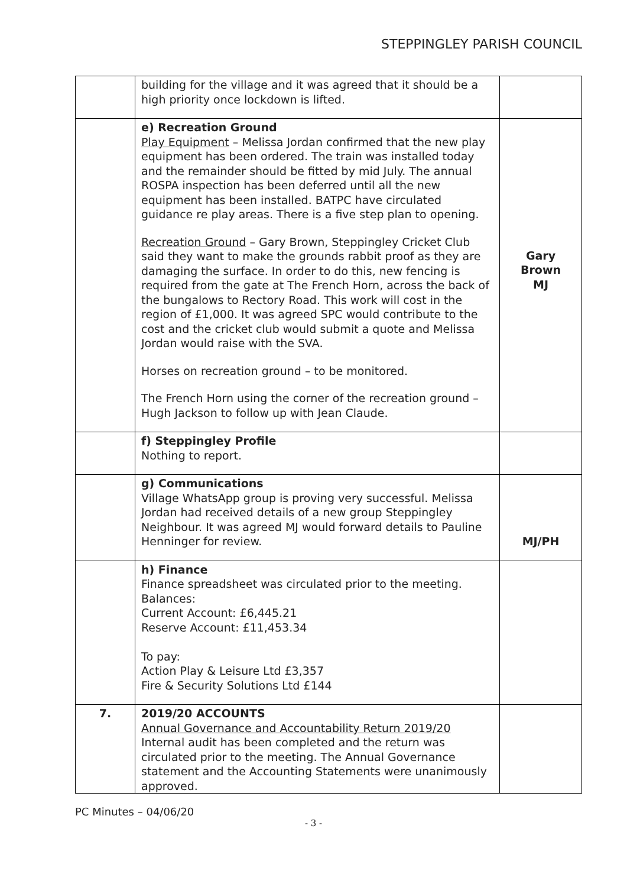STEPPINGLEY PARISH COUNCIL
| | building for the village and it was agreed that it should be a high priority once lockdown is lifted. | |
| | e) Recreation Ground Play Equipment – Melissa Jordan confirmed that the new play equipment has been ordered. The train was installed today and the remainder should be fitted by mid July. The annual ROSPA inspection has been deferred until all the new equipment has been installed. BATPC have circulated guidance re play areas. There is a five step plan to opening. Recreation Ground – Gary Brown, Steppingley Cricket Club said they want to make the grounds rabbit proof as they are damaging the surface. In order to do this, new fencing is required from the gate at The French Horn, across the back of the bungalows to Rectory Road. This work will cost in the region of £1,000. It was agreed SPC would contribute to the cost and the cricket club would submit a quote and Melissa Jordan would raise with the SVA. Horses on recreation ground – to be monitored. The French Horn using the corner of the recreation ground – Hugh Jackson to follow up with Jean Claude. | Gary Brown MJ |
| | f) Steppingley Profile Nothing to report. | |
| | g) Communications Village WhatsApp group is proving very successful. Melissa Jordan had received details of a new group Steppingley Neighbour. It was agreed MJ would forward details to Pauline Henninger for review. | MJ/PH |
| | h) Finance Finance spreadsheet was circulated prior to the meeting. Balances: Current Account: £6,445.21 Reserve Account: £11,453.34 To pay: Action Play & Leisure Ltd £3,357 Fire & Security Solutions Ltd £144 | |
| 7. | 2019/20 ACCOUNTS Annual Governance and Accountability Return 2019/20 Internal audit has been completed and the return was circulated prior to the meeting. The Annual Governance statement and the Accounting Statements were unanimously approved. | |
PC Minutes – 04/06/20
- 3 -